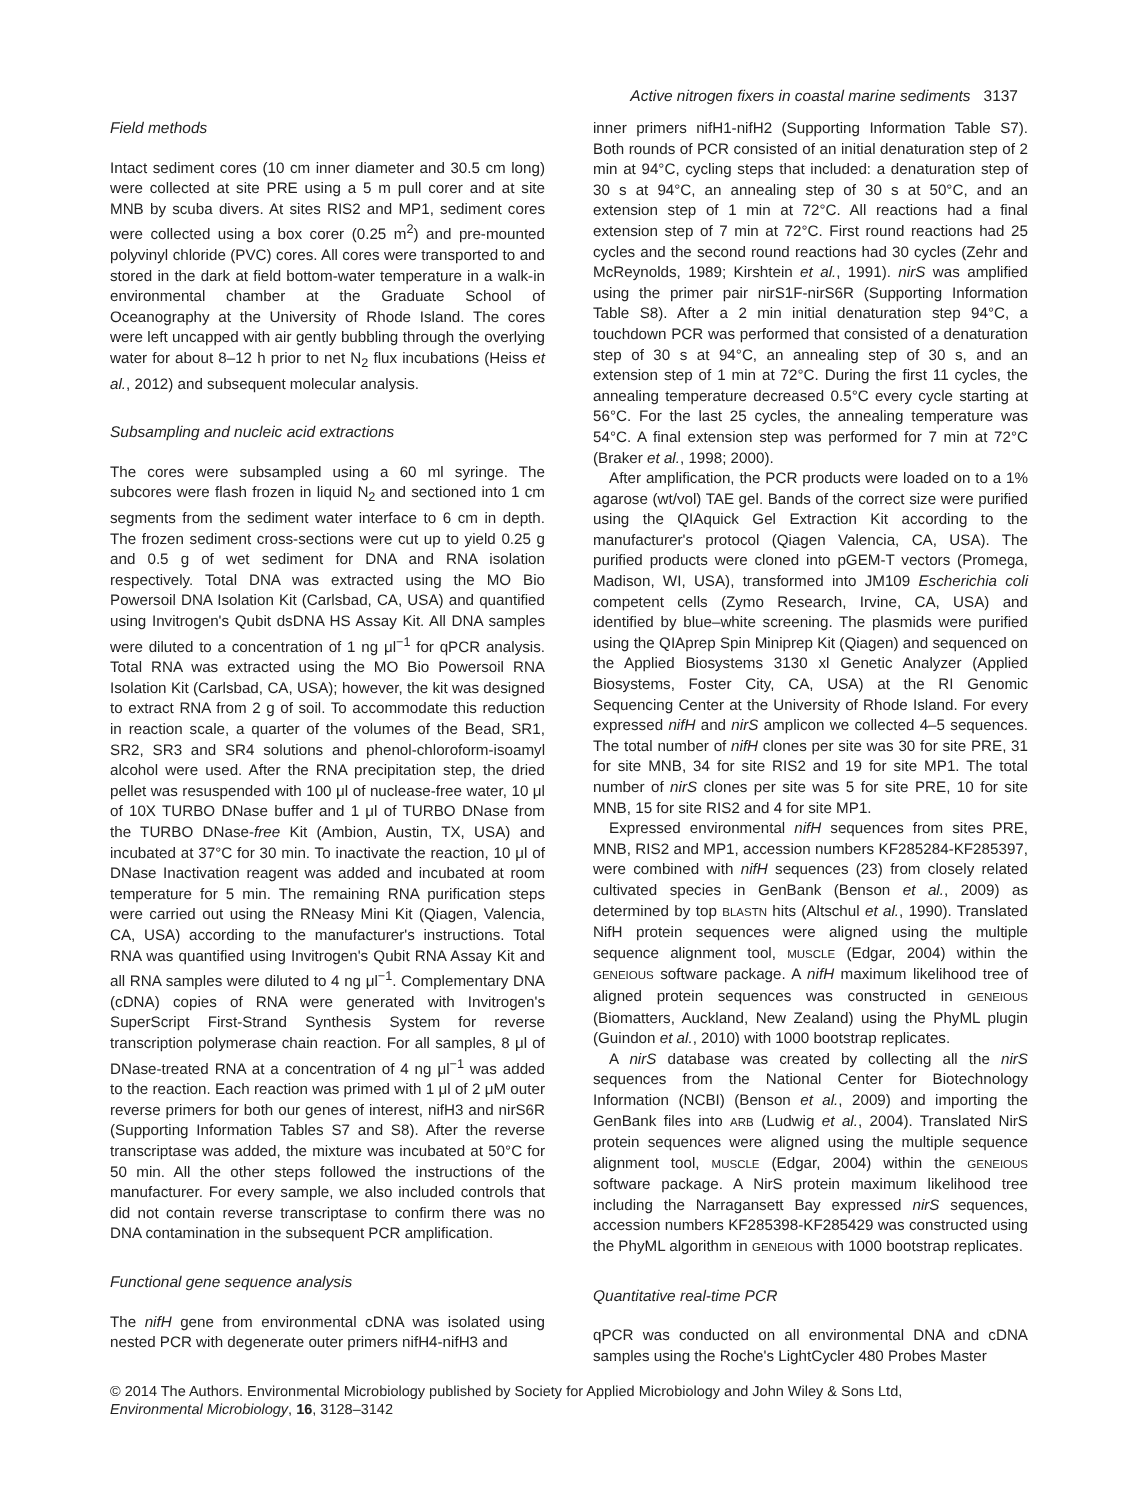Active nitrogen fixers in coastal marine sediments 3137
Field methods
Intact sediment cores (10 cm inner diameter and 30.5 cm long) were collected at site PRE using a 5 m pull corer and at site MNB by scuba divers. At sites RIS2 and MP1, sediment cores were collected using a box corer (0.25 m<sup>2</sup>) and pre-mounted polyvinyl chloride (PVC) cores. All cores were transported to and stored in the dark at field bottom-water temperature in a walk-in environmental chamber at the Graduate School of Oceanography at the University of Rhode Island. The cores were left uncapped with air gently bubbling through the overlying water for about 8–12 h prior to net N<sub>2</sub> flux incubations (Heiss et al., 2012) and subsequent molecular analysis.
Subsampling and nucleic acid extractions
The cores were subsampled using a 60 ml syringe. The subcores were flash frozen in liquid N<sub>2</sub> and sectioned into 1 cm segments from the sediment water interface to 6 cm in depth. The frozen sediment cross-sections were cut up to yield 0.25 g and 0.5 g of wet sediment for DNA and RNA isolation respectively. Total DNA was extracted using the MO Bio Powersoil DNA Isolation Kit (Carlsbad, CA, USA) and quantified using Invitrogen's Qubit dsDNA HS Assay Kit. All DNA samples were diluted to a concentration of 1 ng μl<sup>−1</sup> for qPCR analysis. Total RNA was extracted using the MO Bio Powersoil RNA Isolation Kit (Carlsbad, CA, USA); however, the kit was designed to extract RNA from 2 g of soil. To accommodate this reduction in reaction scale, a quarter of the volumes of the Bead, SR1, SR2, SR3 and SR4 solutions and phenol-chloroform-isoamyl alcohol were used. After the RNA precipitation step, the dried pellet was resuspended with 100 μl of nuclease-free water, 10 μl of 10X TURBO DNase buffer and 1 μl of TURBO DNase from the TURBO DNase-free Kit (Ambion, Austin, TX, USA) and incubated at 37°C for 30 min. To inactivate the reaction, 10 μl of DNase Inactivation reagent was added and incubated at room temperature for 5 min. The remaining RNA purification steps were carried out using the RNeasy Mini Kit (Qiagen, Valencia, CA, USA) according to the manufacturer's instructions. Total RNA was quantified using Invitrogen's Qubit RNA Assay Kit and all RNA samples were diluted to 4 ng μl<sup>−1</sup>. Complementary DNA (cDNA) copies of RNA were generated with Invitrogen's SuperScript First-Strand Synthesis System for reverse transcription polymerase chain reaction. For all samples, 8 μl of DNase-treated RNA at a concentration of 4 ng μl<sup>−1</sup> was added to the reaction. Each reaction was primed with 1 μl of 2 μM outer reverse primers for both our genes of interest, nifH3 and nirS6R (Supporting Information Tables S7 and S8). After the reverse transcriptase was added, the mixture was incubated at 50°C for 50 min. All the other steps followed the instructions of the manufacturer. For every sample, we also included controls that did not contain reverse transcriptase to confirm there was no DNA contamination in the subsequent PCR amplification.
Functional gene sequence analysis
The nifH gene from environmental cDNA was isolated using nested PCR with degenerate outer primers nifH4-nifH3 and
inner primers nifH1-nifH2 (Supporting Information Table S7). Both rounds of PCR consisted of an initial denaturation step of 2 min at 94°C, cycling steps that included: a denaturation step of 30 s at 94°C, an annealing step of 30 s at 50°C, and an extension step of 1 min at 72°C. All reactions had a final extension step of 7 min at 72°C. First round reactions had 25 cycles and the second round reactions had 30 cycles (Zehr and McReynolds, 1989; Kirshtein et al., 1991). nirS was amplified using the primer pair nirS1F-nirS6R (Supporting Information Table S8). After a 2 min initial denaturation step 94°C, a touchdown PCR was performed that consisted of a denaturation step of 30 s at 94°C, an annealing step of 30 s, and an extension step of 1 min at 72°C. During the first 11 cycles, the annealing temperature decreased 0.5°C every cycle starting at 56°C. For the last 25 cycles, the annealing temperature was 54°C. A final extension step was performed for 7 min at 72°C (Braker et al., 1998; 2000).
After amplification, the PCR products were loaded on to a 1% agarose (wt/vol) TAE gel. Bands of the correct size were purified using the QIAquick Gel Extraction Kit according to the manufacturer's protocol (Qiagen Valencia, CA, USA). The purified products were cloned into pGEM-T vectors (Promega, Madison, WI, USA), transformed into JM109 Escherichia coli competent cells (Zymo Research, Irvine, CA, USA) and identified by blue–white screening. The plasmids were purified using the QIAprep Spin Miniprep Kit (Qiagen) and sequenced on the Applied Biosystems 3130 xl Genetic Analyzer (Applied Biosystems, Foster City, CA, USA) at the RI Genomic Sequencing Center at the University of Rhode Island. For every expressed nifH and nirS amplicon we collected 4–5 sequences. The total number of nifH clones per site was 30 for site PRE, 31 for site MNB, 34 for site RIS2 and 19 for site MP1. The total number of nirS clones per site was 5 for site PRE, 10 for site MNB, 15 for site RIS2 and 4 for site MP1.
Expressed environmental nifH sequences from sites PRE, MNB, RIS2 and MP1, accession numbers KF285284-KF285397, were combined with nifH sequences (23) from closely related cultivated species in GenBank (Benson et al., 2009) as determined by top BLASTN hits (Altschul et al., 1990). Translated NifH protein sequences were aligned using the multiple sequence alignment tool, MUSCLE (Edgar, 2004) within the GENEIOUS software package. A nifH maximum likelihood tree of aligned protein sequences was constructed in GENEIOUS (Biomatters, Auckland, New Zealand) using the PhyML plugin (Guindon et al., 2010) with 1000 bootstrap replicates.
A nirS database was created by collecting all the nirS sequences from the National Center for Biotechnology Information (NCBI) (Benson et al., 2009) and importing the GenBank files into ARB (Ludwig et al., 2004). Translated NirS protein sequences were aligned using the multiple sequence alignment tool, MUSCLE (Edgar, 2004) within the GENEIOUS software package. A NirS protein maximum likelihood tree including the Narragansett Bay expressed nirS sequences, accession numbers KF285398-KF285429 was constructed using the PhyML algorithm in GENEIOUS with 1000 bootstrap replicates.
Quantitative real-time PCR
qPCR was conducted on all environmental DNA and cDNA samples using the Roche's LightCycler 480 Probes Master
© 2014 The Authors. Environmental Microbiology published by Society for Applied Microbiology and John Wiley & Sons Ltd,
Environmental Microbiology, 16, 3128–3142